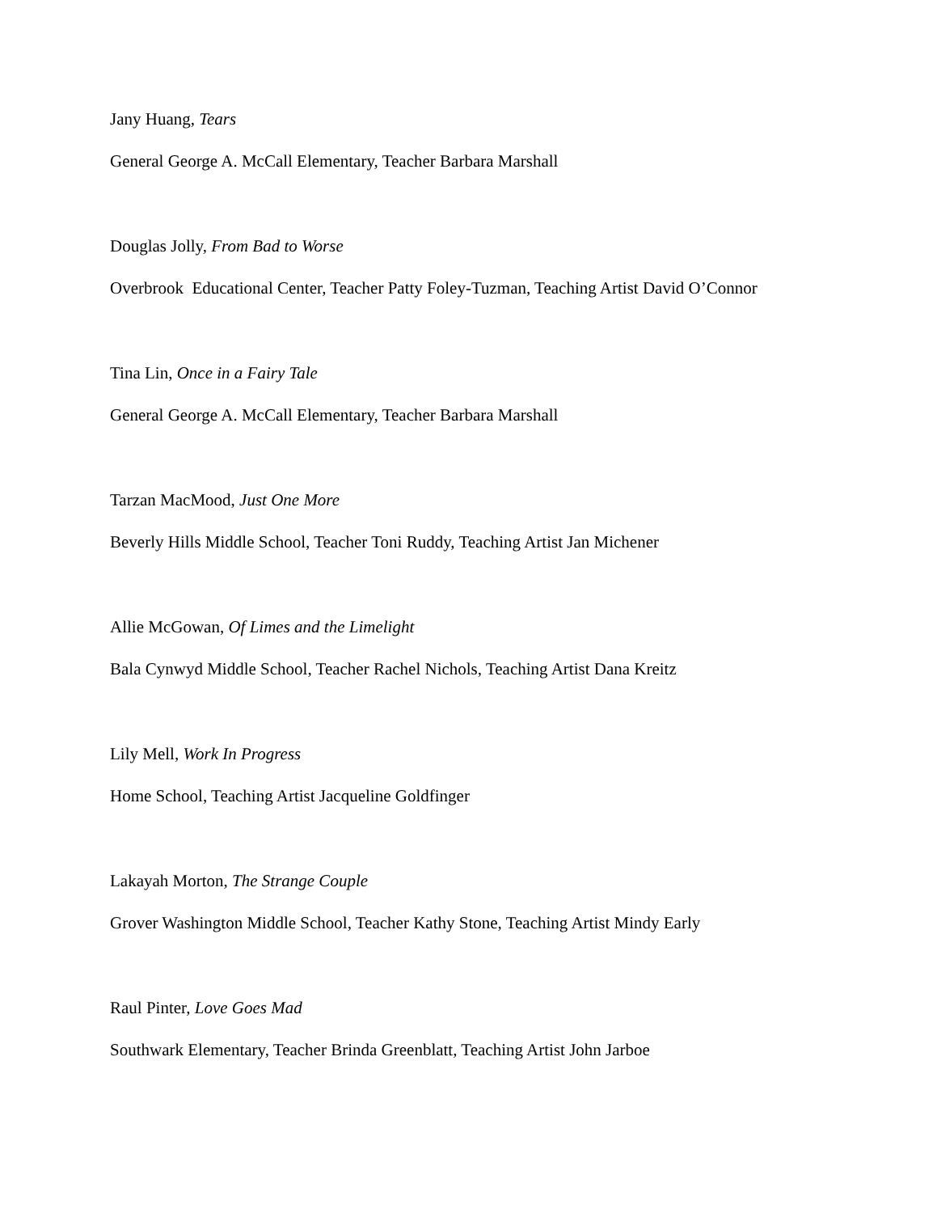Jany Huang, Tears
General George A. McCall Elementary, Teacher Barbara Marshall
Douglas Jolly, From Bad to Worse
Overbrook Educational Center, Teacher Patty Foley-Tuzman, Teaching Artist David O’Connor
Tina Lin, Once in a Fairy Tale
General George A. McCall Elementary, Teacher Barbara Marshall
Tarzan MacMood, Just One More
Beverly Hills Middle School, Teacher Toni Ruddy, Teaching Artist Jan Michener
Allie McGowan, Of Limes and the Limelight
Bala Cynwyd Middle School, Teacher Rachel Nichols, Teaching Artist Dana Kreitz
Lily Mell, Work In Progress
Home School, Teaching Artist Jacqueline Goldfinger
Lakayah Morton, The Strange Couple
Grover Washington Middle School, Teacher Kathy Stone, Teaching Artist Mindy Early
Raul Pinter, Love Goes Mad
Southwark Elementary, Teacher Brinda Greenblatt, Teaching Artist John Jarboe